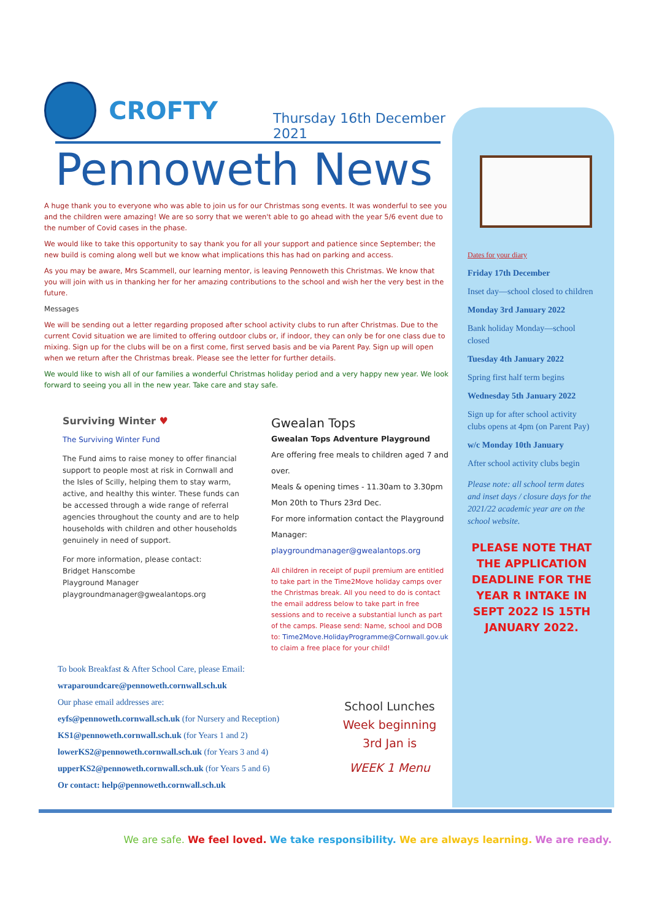CROFTY
Thursday 16th December 2021
Pennoweth News
A huge thank you to everyone who was able to join us for our Christmas song events. It was wonderful to see you and the children were amazing! We are so sorry that we weren't able to go ahead with the year 5/6 event due to the number of Covid cases in the phase.
We would like to take this opportunity to say thank you for all your support and patience since September; the new build is coming along well but we know what implications this has had on parking and access.
As you may be aware, Mrs Scammell, our learning mentor, is leaving Pennoweth this Christmas. We know that you will join with us in thanking her for her amazing contributions to the school and wish her the very best in the future.
Messages
We will be sending out a letter regarding proposed after school activity clubs to run after Christmas. Due to the current Covid situation we are limited to offering outdoor clubs or, if indoor, they can only be for one class due to mixing. Sign up for the clubs will be on a first come, first served basis and be via Parent Pay. Sign up will open when we return after the Christmas break. Please see the letter for further details.
We would like to wish all of our families a wonderful Christmas holiday period and a very happy new year. We look forward to seeing you all in the new year. Take care and stay safe.
Surviving Winter ♥
The Surviving Winter Fund
The Fund aims to raise money to offer financial support to people most at risk in Cornwall and the Isles of Scilly, helping them to stay warm, active, and healthy this winter. These funds can be accessed through a wide range of referral agencies throughout the county and are to help households with children and other households genuinely in need of support.
For more information, please contact:
Bridget Hanscombe
Playground Manager
playgroundmanager@gwealantops.org
Gwealan Tops
Gwealan Tops Adventure Playground
Are offering free meals to children aged 7 and over.
Meals & opening times - 11.30am to 3.30pm
Mon 20th to Thurs 23rd Dec.
For more information contact the Playground Manager:
playgroundmanager@gwealantops.org
All children in receipt of pupil premium are entitled to take part in the Time2Move holiday camps over the Christmas break. All you need to do is contact the email address below to take part in free sessions and to receive a substantial lunch as part of the camps. Please send: Name, school and DOB to: Time2Move.HolidayProgramme@Cornwall.gov.uk to claim a free place for your child!
To book Breakfast & After School Care, please Email:
wraparoundcare@pennoweth.cornwall.sch.uk
Our phase email addresses are:
eyfs@pennoweth.cornwall.sch.uk (for Nursery and Reception)
KS1@pennoweth.cornwall.sch.uk (for Years 1 and 2)
lowerKS2@pennoweth.cornwall.sch.uk (for Years 3 and 4)
upperKS2@pennoweth.cornwall.sch.uk (for Years 5 and 6)
Or contact: help@pennoweth.cornwall.sch.uk
School Lunches
Week beginning
3rd Jan is
WEEK 1 Menu
Dates for your diary
Friday 17th December
Inset day—school closed to children
Monday 3rd January 2022
Bank holiday Monday—school closed
Tuesday 4th January 2022
Spring first half term begins
Wednesday 5th January 2022
Sign up for after school activity clubs opens at 4pm (on Parent Pay)
w/c Monday 10th January
After school activity clubs begin
Please note: all school term dates and inset days / closure days for the 2021/22 academic year are on the school website.
PLEASE NOTE THAT THE APPLICATION DEADLINE FOR THE YEAR R INTAKE IN SEPT 2022 IS 15TH JANUARY 2022.
We are safe. We feel loved. We take responsibility. We are always learning. We are ready.